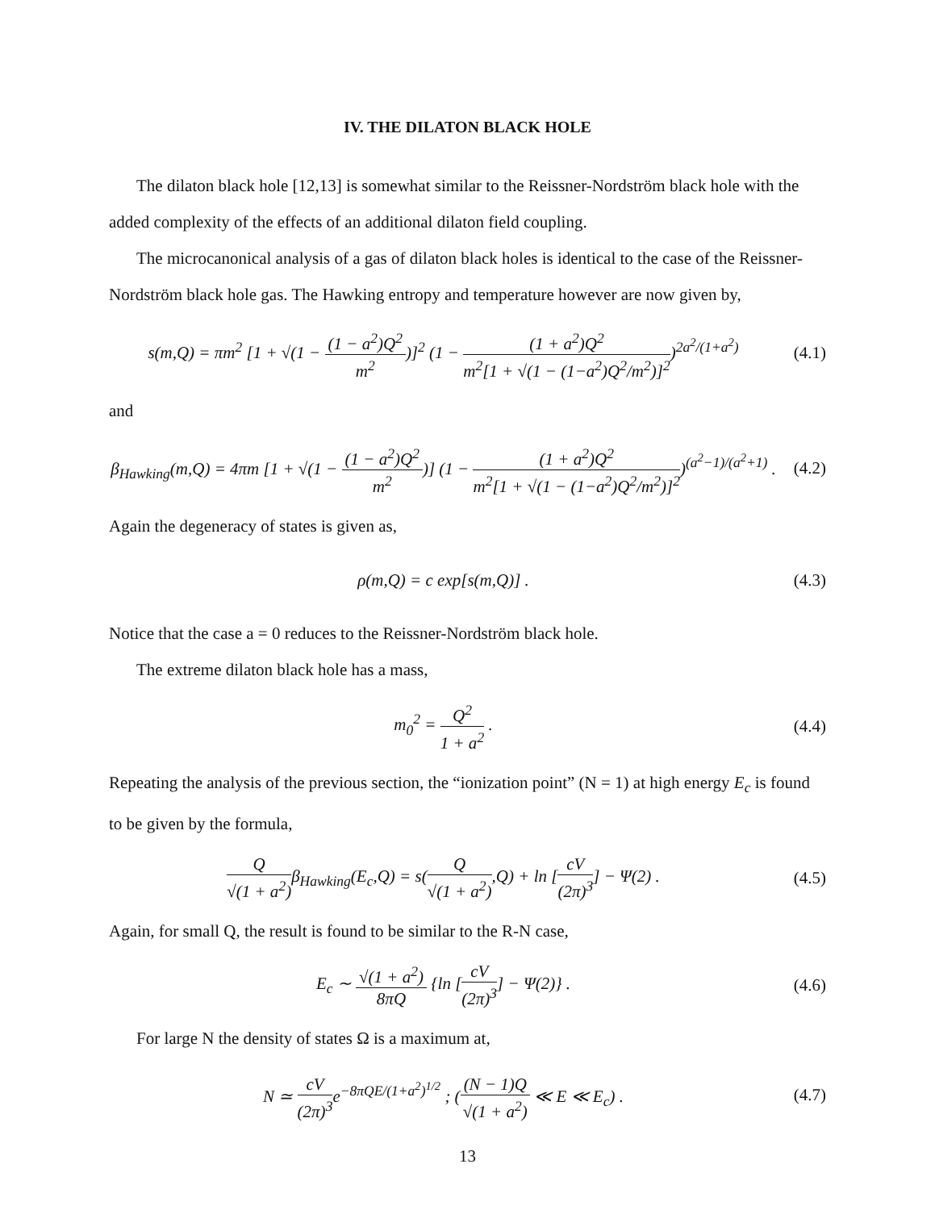IV. THE DILATON BLACK HOLE
The dilaton black hole [12,13] is somewhat similar to the Reissner-Nordström black hole with the added complexity of the effects of an additional dilaton field coupling.
The microcanonical analysis of a gas of dilaton black holes is identical to the case of the Reissner-Nordström black hole gas. The Hawking entropy and temperature however are now given by,
s(m,Q) = πm<sup>2</sup> [1 + √(1 − (1 − a<sup>2</sup>)Q<sup>2</sup> m<sup>2</sup>)]<sup>2</sup> (1 − (1 + a<sup>2</sup>)Q<sup>2</sup> m<sup>2</sup>[1 + √(1 − (1−a<sup>2</sup>)Q<sup>2</sup>/m<sup>2</sup>)]<sup>2</sup>)<sup>2a<sup>2</sup>/(1+a<sup>2</sup>)</sup>
(4.1)
and
β<sub>Hawking</sub>(m,Q) = 4πm [1 + √(1 − (1 − a<sup>2</sup>)Q<sup>2</sup> m<sup>2</sup>)] (1 − (1 + a<sup>2</sup>)Q<sup>2</sup> m<sup>2</sup>[1 + √(1 − (1−a<sup>2</sup>)Q<sup>2</sup>/m<sup>2</sup>)]<sup>2</sup>)<sup>(a<sup>2</sup>−1)/(a<sup>2</sup>+1)</sup> .
(4.2)
Again the degeneracy of states is given as,
ρ(m,Q) = c exp[s(m,Q)] .
(4.3)
Notice that the case a = 0 reduces to the Reissner-Nordström black hole.
The extreme dilaton black hole has a mass,
m<sub>0</sub><sup>2</sup> = Q<sup>2</sup> 1 + a<sup>2</sup> .
(4.4)
Repeating the analysis of the previous section, the “ionization point” (N = 1) at high energy E<sub>c</sub> is found to be given by the formula,
Q √(1 + a<sup>2</sup>) β<sub>Hawking</sub>(E<sub>c</sub>,Q) = s(Q √(1 + a<sup>2</sup>),Q) + ln [cV (2π)<sup>3</sup>] − Ψ(2) .
(4.5)
Again, for small Q, the result is found to be similar to the R-N case,
E<sub>c</sub> ∼ √(1 + a<sup>2</sup>) 8πQ {ln [cV (2π)<sup>3</sup>] − Ψ(2)} .
(4.6)
For large N the density of states Ω is a maximum at,
N ≃ cV (2π)<sup>3</sup>e<sup>−8πQE/(1+a<sup>2</sup>)<sup>1/2</sup></sup> ; ((N − 1)Q √(1 + a<sup>2</sup>) ≪ E ≪ E<sub>c</sub>) .
(4.7)
13